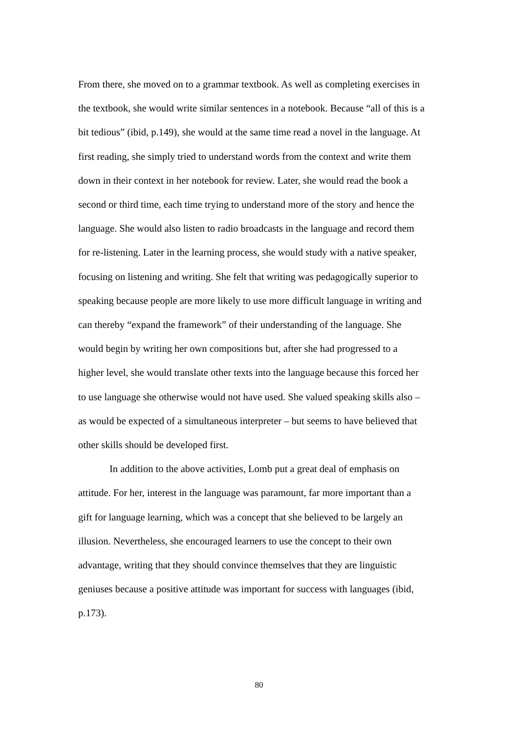From there, she moved on to a grammar textbook. As well as completing exercises in
the textbook, she would write similar sentences in a notebook. Because “all of this is a
bit tedious” (ibid, p.149), she would at the same time read a novel in the language. At
first reading, she simply tried to understand words from the context and write them
down in their context in her notebook for review. Later, she would read the book a
second or third time, each time trying to understand more of the story and hence the
language. She would also listen to radio broadcasts in the language and record them
for re-listening. Later in the learning process, she would study with a native speaker,
focusing on listening and writing. She felt that writing was pedagogically superior to
speaking because people are more likely to use more difficult language in writing and
can thereby “expand the framework” of their understanding of the language. She
would begin by writing her own compositions but, after she had progressed to a
higher level, she would translate other texts into the language because this forced her
to use language she otherwise would not have used. She valued speaking skills also –
as would be expected of a simultaneous interpreter – but seems to have believed that
other skills should be developed first.
In addition to the above activities, Lomb put a great deal of emphasis on
attitude. For her, interest in the language was paramount, far more important than a
gift for language learning, which was a concept that she believed to be largely an
illusion. Nevertheless, she encouraged learners to use the concept to their own
advantage, writing that they should convince themselves that they are linguistic
geniuses because a positive attitude was important for success with languages (ibid,
p.173).
80